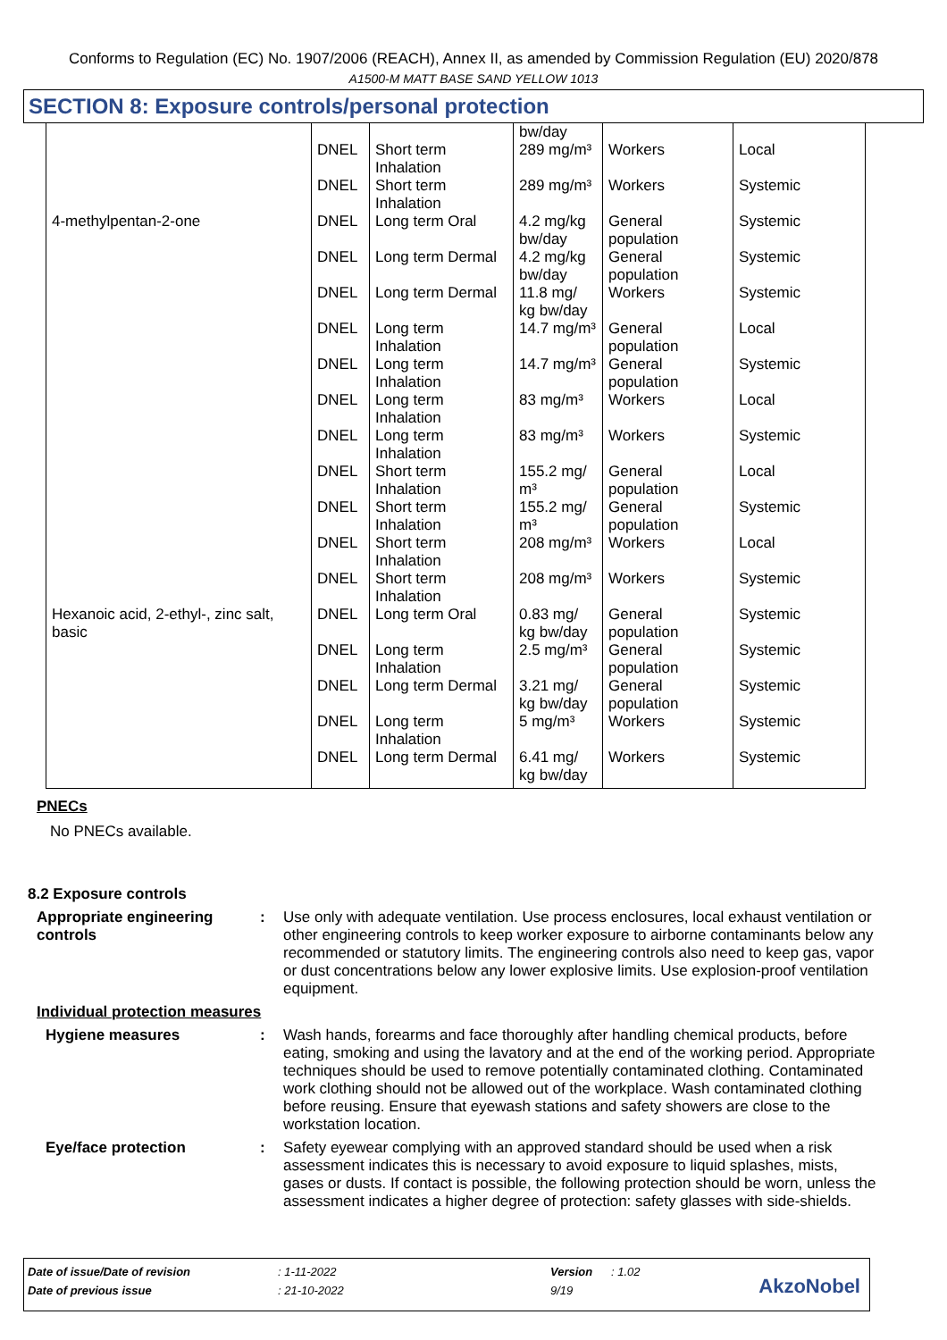Conforms to Regulation (EC) No. 1907/2006 (REACH), Annex II, as amended by Commission Regulation (EU) 2020/878
A1500-M MATT BASE SAND YELLOW 1013
SECTION 8: Exposure controls/personal protection
| | | | bw/day | | |
| | DNEL | Short term Inhalation | 289 mg/m³ | Workers | Local |
| | DNEL | Short term Inhalation | 289 mg/m³ | Workers | Systemic |
| 4-methylpentan-2-one | DNEL | Long term Oral | 4.2 mg/kg bw/day | General population | Systemic |
| | DNEL | Long term Dermal | 4.2 mg/kg bw/day | General population | Systemic |
| | DNEL | Long term Dermal | 11.8 mg/ kg bw/day | Workers | Systemic |
| | DNEL | Long term Inhalation | 14.7 mg/m³ | General population | Local |
| | DNEL | Long term Inhalation | 14.7 mg/m³ | General population | Systemic |
| | DNEL | Long term Inhalation | 83 mg/m³ | Workers | Local |
| | DNEL | Long term Inhalation | 83 mg/m³ | Workers | Systemic |
| | DNEL | Short term Inhalation | 155.2 mg/ m³ | General population | Local |
| | DNEL | Short term Inhalation | 155.2 mg/ m³ | General population | Systemic |
| | DNEL | Short term Inhalation | 208 mg/m³ | Workers | Local |
| | DNEL | Short term Inhalation | 208 mg/m³ | Workers | Systemic |
| Hexanoic acid, 2-ethyl-, zinc salt, basic | DNEL | Long term Oral | 0.83 mg/ kg bw/day | General population | Systemic |
| | DNEL | Long term Inhalation | 2.5 mg/m³ | General population | Systemic |
| | DNEL | Long term Dermal | 3.21 mg/ kg bw/day | General population | Systemic |
| | DNEL | Long term Inhalation | 5 mg/m³ | Workers | Systemic |
| | DNEL | Long term Dermal | 6.41 mg/ kg bw/day | Workers | Systemic |
PNECs
No PNECs available.
8.2 Exposure controls
Appropriate engineering controls
:
Use only with adequate ventilation. Use process enclosures, local exhaust ventilation or other engineering controls to keep worker exposure to airborne contaminants below any recommended or statutory limits. The engineering controls also need to keep gas, vapor or dust concentrations below any lower explosive limits. Use explosion-proof ventilation equipment.
Individual protection measures
Hygiene measures :
Wash hands, forearms and face thoroughly after handling chemical products, before eating, smoking and using the lavatory and at the end of the working period. Appropriate techniques should be used to remove potentially contaminated clothing. Contaminated work clothing should not be allowed out of the workplace. Wash contaminated clothing before reusing. Ensure that eyewash stations and safety showers are close to the workstation location.
Eye/face protection :
Safety eyewear complying with an approved standard should be used when a risk assessment indicates this is necessary to avoid exposure to liquid splashes, mists, gases or dusts. If contact is possible, the following protection should be worn, unless the assessment indicates a higher degree of protection: safety glasses with side-shields.
| Date of issue/Date of revision | : 1-11-2022 | Version | : 1.02 |
| Date of previous issue | : 21-10-2022 | 9/19 | |
AkzoNobel